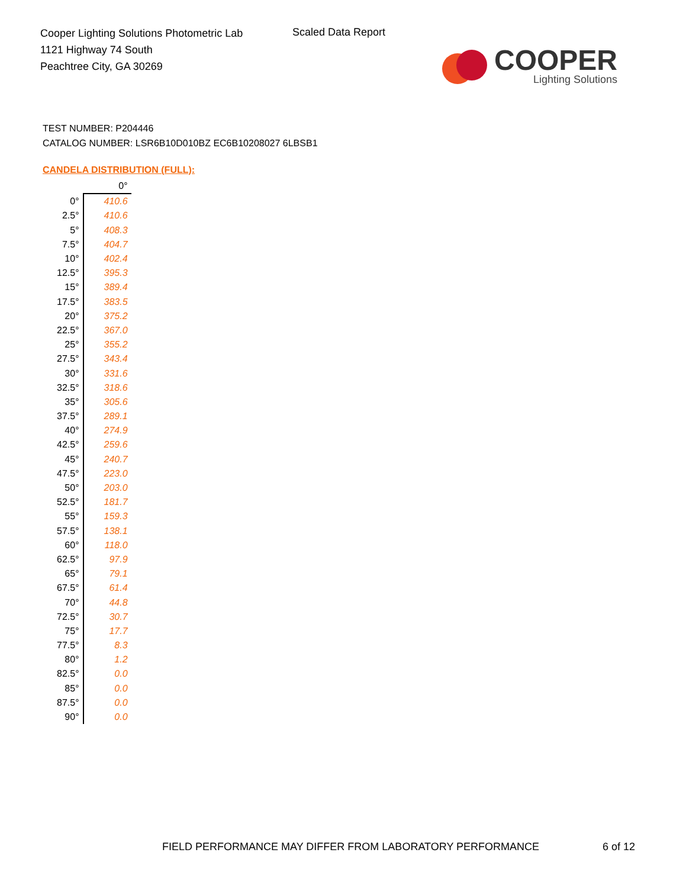Cooper Lighting Solutions Photometric Lab
1121 Highway 74 South
Peachtree City, GA 30269
Scaled Data Report
COOPER
Lighting Solutions
TEST NUMBER: P204446
CATALOG NUMBER: LSR6B10D010BZ EC6B10208027 6LBSB1
CANDELA DISTRIBUTION (FULL):
| | 0° |
| --- | --- |
| 0° | 410.6 |
| 2.5° | 410.6 |
| 5° | 408.3 |
| 7.5° | 404.7 |
| 10° | 402.4 |
| 12.5° | 395.3 |
| 15° | 389.4 |
| 17.5° | 383.5 |
| 20° | 375.2 |
| 22.5° | 367.0 |
| 25° | 355.2 |
| 27.5° | 343.4 |
| 30° | 331.6 |
| 32.5° | 318.6 |
| 35° | 305.6 |
| 37.5° | 289.1 |
| 40° | 274.9 |
| 42.5° | 259.6 |
| 45° | 240.7 |
| 47.5° | 223.0 |
| 50° | 203.0 |
| 52.5° | 181.7 |
| 55° | 159.3 |
| 57.5° | 138.1 |
| 60° | 118.0 |
| 62.5° | 97.9 |
| 65° | 79.1 |
| 67.5° | 61.4 |
| 70° | 44.8 |
| 72.5° | 30.7 |
| 75° | 17.7 |
| 77.5° | 8.3 |
| 80° | 1.2 |
| 82.5° | 0.0 |
| 85° | 0.0 |
| 87.5° | 0.0 |
| 90° | 0.0 |
FIELD PERFORMANCE MAY DIFFER FROM LABORATORY PERFORMANCE
6 of 12